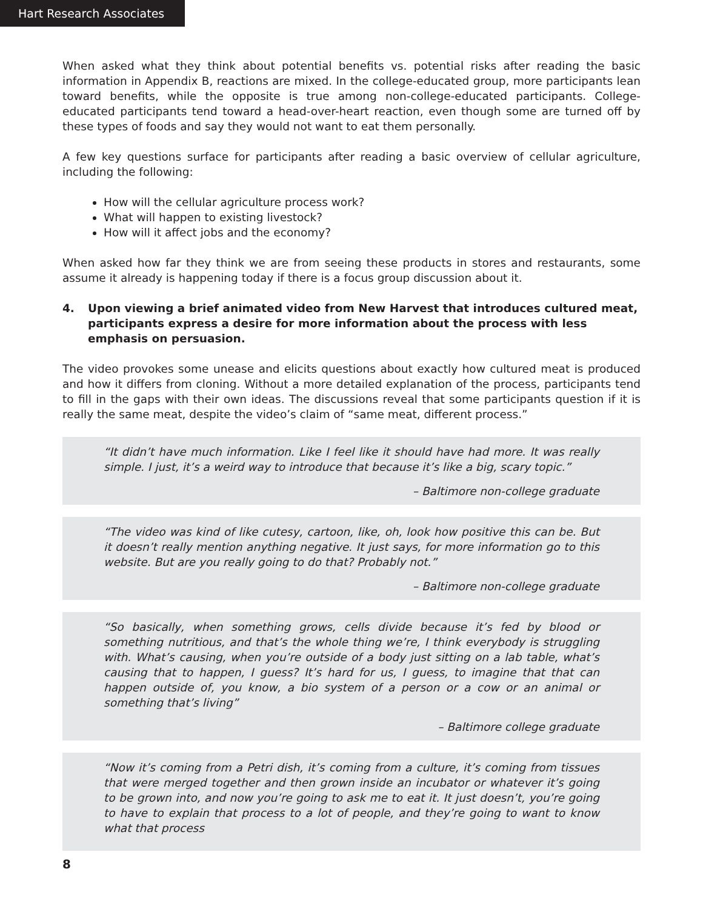Hart Research Associates
When asked what they think about potential benefits vs. potential risks after reading the basic information in Appendix B, reactions are mixed. In the college-educated group, more participants lean toward benefits, while the opposite is true among non-college-educated participants. College-educated participants tend toward a head-over-heart reaction, even though some are turned off by these types of foods and say they would not want to eat them personally.
A few key questions surface for participants after reading a basic overview of cellular agriculture, including the following:
How will the cellular agriculture process work?
What will happen to existing livestock?
How will it affect jobs and the economy?
When asked how far they think we are from seeing these products in stores and restaurants, some assume it already is happening today if there is a focus group discussion about it.
4. Upon viewing a brief animated video from New Harvest that introduces cultured meat, participants express a desire for more information about the process with less emphasis on persuasion.
The video provokes some unease and elicits questions about exactly how cultured meat is produced and how it differs from cloning. Without a more detailed explanation of the process, participants tend to fill in the gaps with their own ideas. The discussions reveal that some participants question if it is really the same meat, despite the video’s claim of “same meat, different process.”
“It didn’t have much information. Like I feel like it should have had more. It was really simple. I just, it’s a weird way to introduce that because it’s like a big, scary topic.”
– Baltimore non-college graduate
“The video was kind of like cutesy, cartoon, like, oh, look how positive this can be. But it doesn’t really mention anything negative. It just says, for more information go to this website. But are you really going to do that? Probably not.”
– Baltimore non-college graduate
“So basically, when something grows, cells divide because it’s fed by blood or something nutritious, and that’s the whole thing we’re, I think everybody is struggling with. What’s causing, when you’re outside of a body just sitting on a lab table, what’s causing that to happen, I guess? It’s hard for us, I guess, to imagine that that can happen outside of, you know, a bio system of a person or a cow or an animal or something that’s living”
– Baltimore college graduate
“Now it’s coming from a Petri dish, it’s coming from a culture, it’s coming from tissues that were merged together and then grown inside an incubator or whatever it’s going to be grown into, and now you’re going to ask me to eat it. It just doesn’t, you’re going to have to explain that process to a lot of people, and they’re going to want to know what that process
8